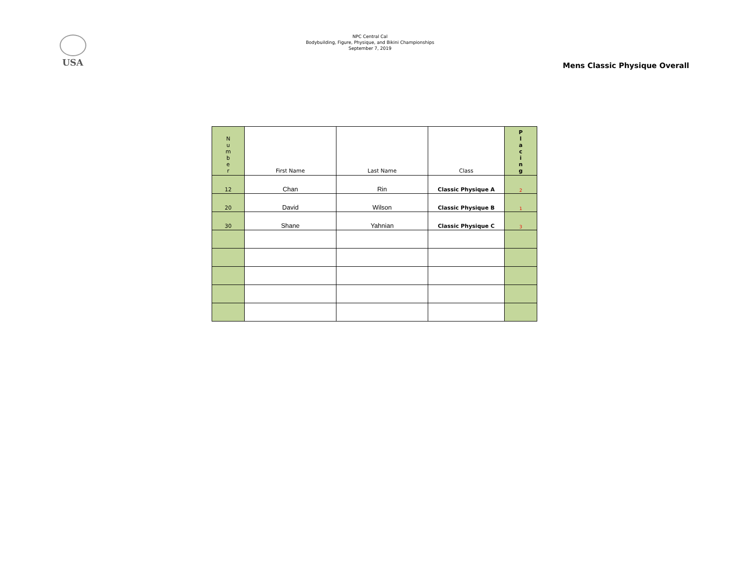USA
NPC Central Cal
Bodybuilding, Figure, Physique, and Bikini Championships
September 7, 2019
Mens Classic Physique Overall
| N u m b e r | First Name | Last Name | Class | P l a c i n g |
| --- | --- | --- | --- | --- |
| 12 | Chan | Rin | Classic Physique A | 2 |
| 20 | David | Wilson | Classic Physique B | 1 |
| 30 | Shane | Yahnian | Classic Physique C | 3 |